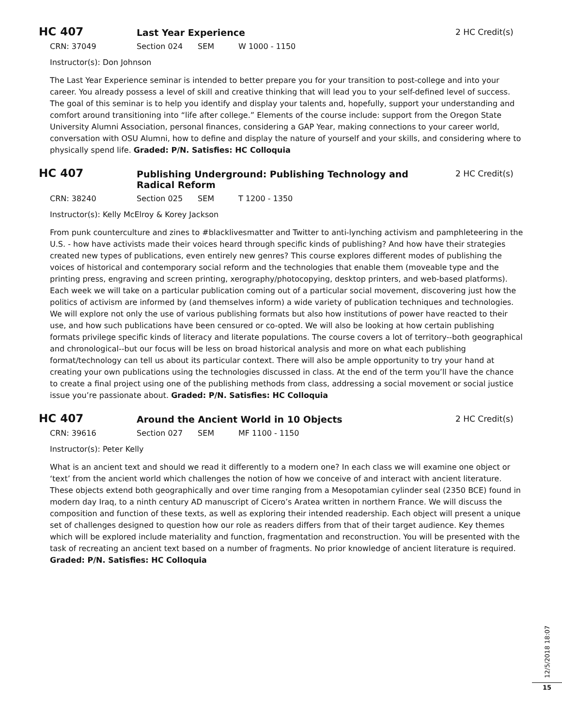HC 407
Last Year Experience 2 HC Credit(s)
CRN: 37049 Section 024 SEM W 1000 - 1150
Instructor(s): Don Johnson
The Last Year Experience seminar is intended to better prepare you for your transition to post-college and into your career. You already possess a level of skill and creative thinking that will lead you to your self-defined level of success. The goal of this seminar is to help you identify and display your talents and, hopefully, support your understanding and comfort around transitioning into “life after college.” Elements of the course include: support from the Oregon State University Alumni Association, personal finances, considering a GAP Year, making connections to your career world, conversation with OSU Alumni, how to define and display the nature of yourself and your skills, and considering where to physically spend life. Graded: P/N. Satisfies: HC Colloquia
HC 407
Publishing Underground: Publishing Technology and Radical Reform
2 HC Credit(s)
CRN: 38240 Section 025 SEM T 1200 - 1350
Instructor(s): Kelly McElroy & Korey Jackson
From punk counterculture and zines to #blacklivesmatter and Twitter to anti-lynching activism and pamphleteering in the U.S. - how have activists made their voices heard through specific kinds of publishing? And how have their strategies created new types of publications, even entirely new genres? This course explores different modes of publishing the voices of historical and contemporary social reform and the technologies that enable them (moveable type and the printing press, engraving and screen printing, xerography/photocopying, desktop printers, and web-based platforms). Each week we will take on a particular publication coming out of a particular social movement, discovering just how the politics of activism are informed by (and themselves inform) a wide variety of publication techniques and technologies. We will explore not only the use of various publishing formats but also how institutions of power have reacted to their use, and how such publications have been censured or co-opted. We will also be looking at how certain publishing formats privilege specific kinds of literacy and literate populations. The course covers a lot of territory--both geographical and chronological--but our focus will be less on broad historical analysis and more on what each publishing format/technology can tell us about its particular context. There will also be ample opportunity to try your hand at creating your own publications using the technologies discussed in class. At the end of the term you’ll have the chance to create a final project using one of the publishing methods from class, addressing a social movement or social justice issue you’re passionate about. Graded: P/N. Satisfies: HC Colloquia
HC 407
Around the Ancient World in 10 Objects
2 HC Credit(s)
CRN: 39616 Section 027 SEM MF 1100 - 1150
Instructor(s): Peter Kelly
What is an ancient text and should we read it differently to a modern one? In each class we will examine one object or ‘text’ from the ancient world which challenges the notion of how we conceive of and interact with ancient literature. These objects extend both geographically and over time ranging from a Mesopotamian cylinder seal (2350 BCE) found in modern day Iraq, to a ninth century AD manuscript of Cicero’s Aratea written in northern France. We will discuss the composition and function of these texts, as well as exploring their intended readership. Each object will present a unique set of challenges designed to question how our role as readers differs from that of their target audience. Key themes which will be explored include materiality and function, fragmentation and reconstruction. You will be presented with the task of recreating an ancient text based on a number of fragments. No prior knowledge of ancient literature is required. Graded: P/N. Satisfies: HC Colloquia
12/5/2018 18:07
15